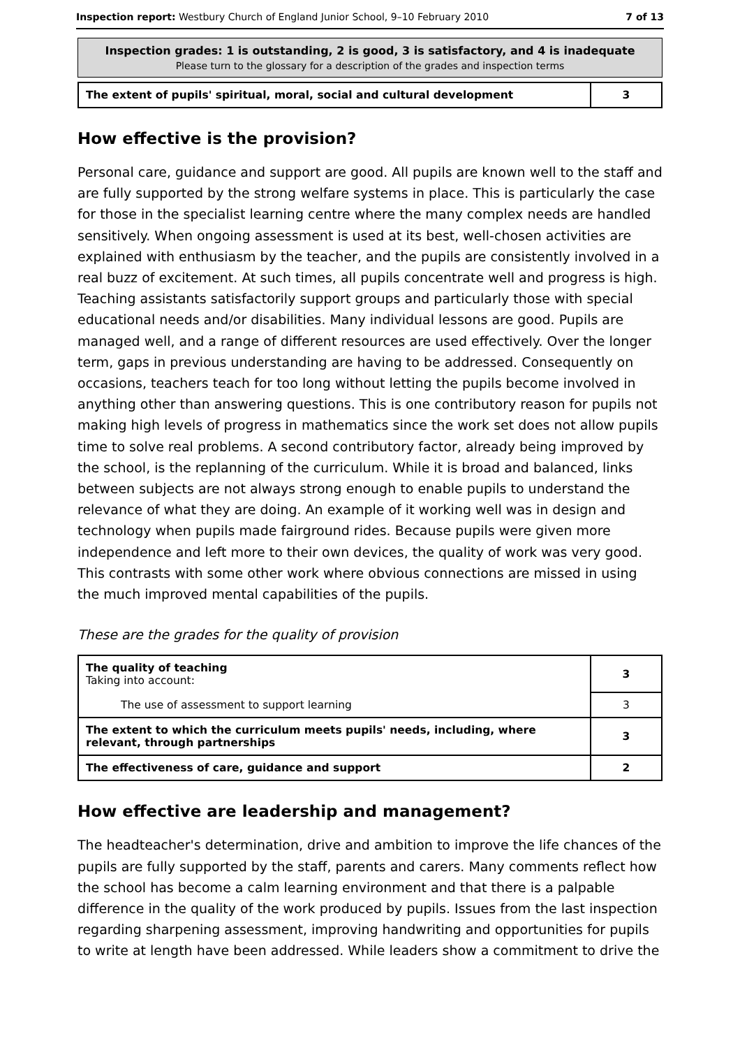Inspection report: Westbury Church of England Junior School, 9–10 February 2010 7 of 13
Inspection grades: 1 is outstanding, 2 is good, 3 is satisfactory, and 4 is inadequate
Please turn to the glossary for a description of the grades and inspection terms
| The extent of pupils' spiritual, moral, social and cultural development | 3 |
How effective is the provision?
Personal care, guidance and support are good. All pupils are known well to the staff and are fully supported by the strong welfare systems in place. This is particularly the case for those in the specialist learning centre where the many complex needs are handled sensitively. When ongoing assessment is used at its best, well-chosen activities are explained with enthusiasm by the teacher, and the pupils are consistently involved in a real buzz of excitement. At such times, all pupils concentrate well and progress is high. Teaching assistants satisfactorily support groups and particularly those with special educational needs and/or disabilities. Many individual lessons are good. Pupils are managed well, and a range of different resources are used effectively. Over the longer term, gaps in previous understanding are having to be addressed. Consequently on occasions, teachers teach for too long without letting the pupils become involved in anything other than answering questions. This is one contributory reason for pupils not making high levels of progress in mathematics since the work set does not allow pupils time to solve real problems. A second contributory factor, already being improved by the school, is the replanning of the curriculum. While it is broad and balanced, links between subjects are not always strong enough to enable pupils to understand the relevance of what they are doing. An example of it working well was in design and technology when pupils made fairground rides. Because pupils were given more independence and left more to their own devices, the quality of work was very good. This contrasts with some other work where obvious connections are missed in using the much improved mental capabilities of the pupils.
These are the grades for the quality of provision
| The quality of teaching Taking into account: | 3 |
| The use of assessment to support learning | 3 |
| The extent to which the curriculum meets pupils' needs, including, where relevant, through partnerships | 3 |
| The effectiveness of care, guidance and support | 2 |
How effective are leadership and management?
The headteacher's determination, drive and ambition to improve the life chances of the pupils are fully supported by the staff, parents and carers. Many comments reflect how the school has become a calm learning environment and that there is a palpable difference in the quality of the work produced by pupils. Issues from the last inspection regarding sharpening assessment, improving handwriting and opportunities for pupils to write at length have been addressed. While leaders show a commitment to drive the